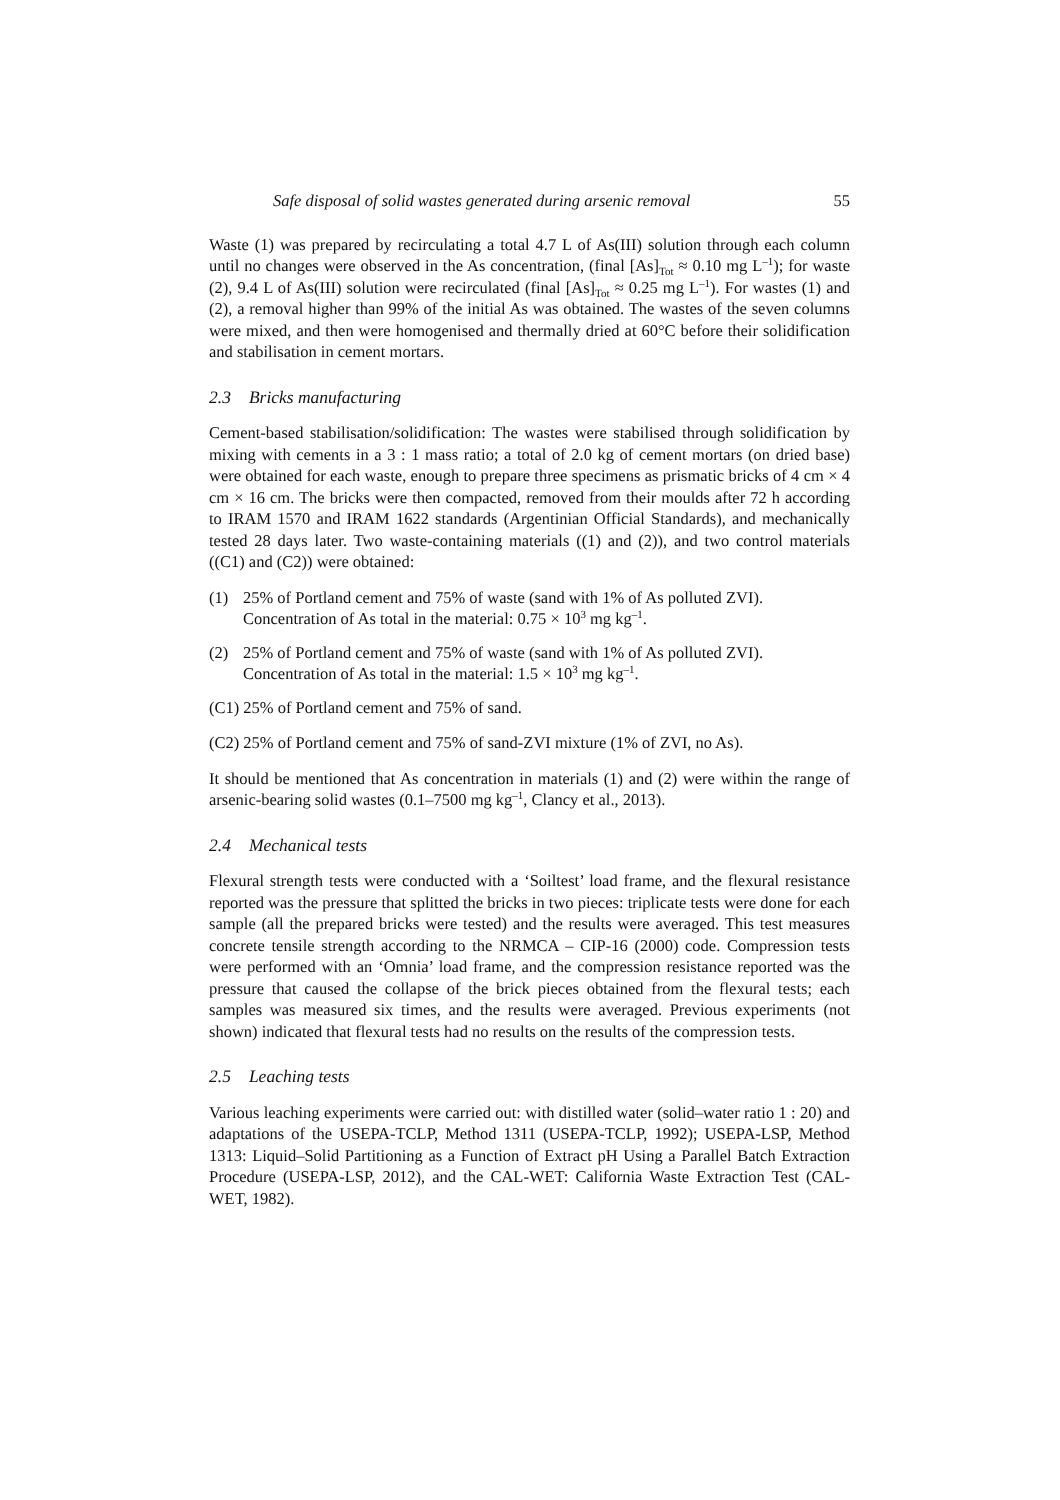Safe disposal of solid wastes generated during arsenic removal 55
Waste (1) was prepared by recirculating a total 4.7 L of As(III) solution through each column until no changes were observed in the As concentration, (final [As]<sub>Tot</sub> ≈ 0.10 mg L<sup>–1</sup>); for waste (2), 9.4 L of As(III) solution were recirculated (final [As]<sub>Tot</sub> ≈ 0.25 mg L<sup>–1</sup>). For wastes (1) and (2), a removal higher than 99% of the initial As was obtained. The wastes of the seven columns were mixed, and then were homogenised and thermally dried at 60°C before their solidification and stabilisation in cement mortars.
2.3 Bricks manufacturing
Cement-based stabilisation/solidification: The wastes were stabilised through solidification by mixing with cements in a 3 : 1 mass ratio; a total of 2.0 kg of cement mortars (on dried base) were obtained for each waste, enough to prepare three specimens as prismatic bricks of 4 cm × 4 cm × 16 cm. The bricks were then compacted, removed from their moulds after 72 h according to IRAM 1570 and IRAM 1622 standards (Argentinian Official Standards), and mechanically tested 28 days later. Two waste-containing materials ((1) and (2)), and two control materials ((C1) and (C2)) were obtained:
(1) 25% of Portland cement and 75% of waste (sand with 1% of As polluted ZVI).
Concentration of As total in the material: 0.75 × 10<sup>3</sup> mg kg<sup>–1</sup>.
(2) 25% of Portland cement and 75% of waste (sand with 1% of As polluted ZVI).
Concentration of As total in the material: 1.5 × 10<sup>3</sup> mg kg<sup>–1</sup>.
(C1) 25% of Portland cement and 75% of sand.
(C2) 25% of Portland cement and 75% of sand-ZVI mixture (1% of ZVI, no As).
It should be mentioned that As concentration in materials (1) and (2) were within the range of arsenic-bearing solid wastes (0.1–7500 mg kg<sup>–1</sup>, Clancy et al., 2013).
2.4 Mechanical tests
Flexural strength tests were conducted with a ‘Soiltest’ load frame, and the flexural resistance reported was the pressure that splitted the bricks in two pieces: triplicate tests were done for each sample (all the prepared bricks were tested) and the results were averaged. This test measures concrete tensile strength according to the NRMCA – CIP-16 (2000) code. Compression tests were performed with an ‘Omnia’ load frame, and the compression resistance reported was the pressure that caused the collapse of the brick pieces obtained from the flexural tests; each samples was measured six times, and the results were averaged. Previous experiments (not shown) indicated that flexural tests had no results on the results of the compression tests.
2.5 Leaching tests
Various leaching experiments were carried out: with distilled water (solid–water ratio 1 : 20) and adaptations of the USEPA-TCLP, Method 1311 (USEPA-TCLP, 1992); USEPA-LSP, Method 1313: Liquid–Solid Partitioning as a Function of Extract pH Using a Parallel Batch Extraction Procedure (USEPA-LSP, 2012), and the CAL-WET: California Waste Extraction Test (CAL-WET, 1982).